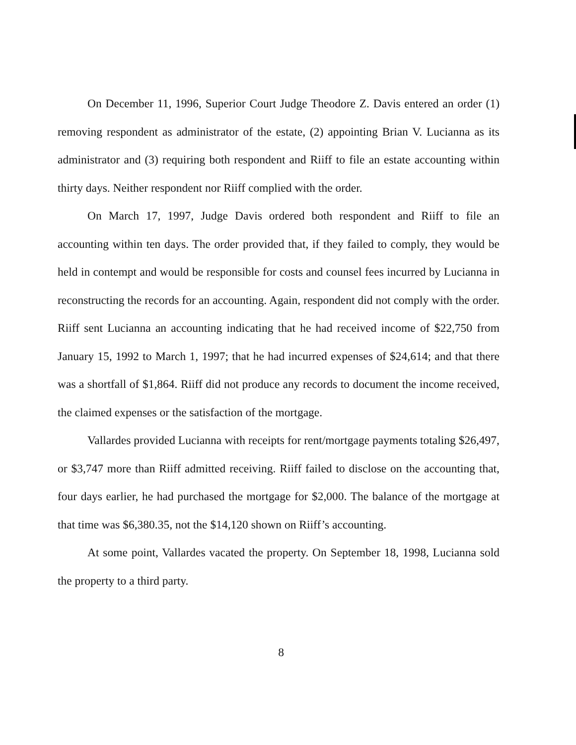On December 11, 1996, Superior Court Judge Theodore Z. Davis entered an order (1) removing respondent as administrator of the estate, (2) appointing Brian V. Lucianna as its administrator and (3) requiring both respondent and Riiff to file an estate accounting within thirty days. Neither respondent nor Riiff complied with the order.
On March 17, 1997, Judge Davis ordered both respondent and Riiff to file an accounting within ten days. The order provided that, if they failed to comply, they would be held in contempt and would be responsible for costs and counsel fees incurred by Lucianna in reconstructing the records for an accounting. Again, respondent did not comply with the order. Riiff sent Lucianna an accounting indicating that he had received income of $22,750 from January 15, 1992 to March 1, 1997; that he had incurred expenses of $24,614; and that there was a shortfall of $1,864. Riiff did not produce any records to document the income received, the claimed expenses or the satisfaction of the mortgage.
Vallardes provided Lucianna with receipts for rent/mortgage payments totaling $26,497, or $3,747 more than Riiff admitted receiving. Riiff failed to disclose on the accounting that, four days earlier, he had purchased the mortgage for $2,000. The balance of the mortgage at that time was $6,380.35, not the $14,120 shown on Riiff’s accounting.
At some point, Vallardes vacated the property. On September 18, 1998, Lucianna sold the property to a third party.
8